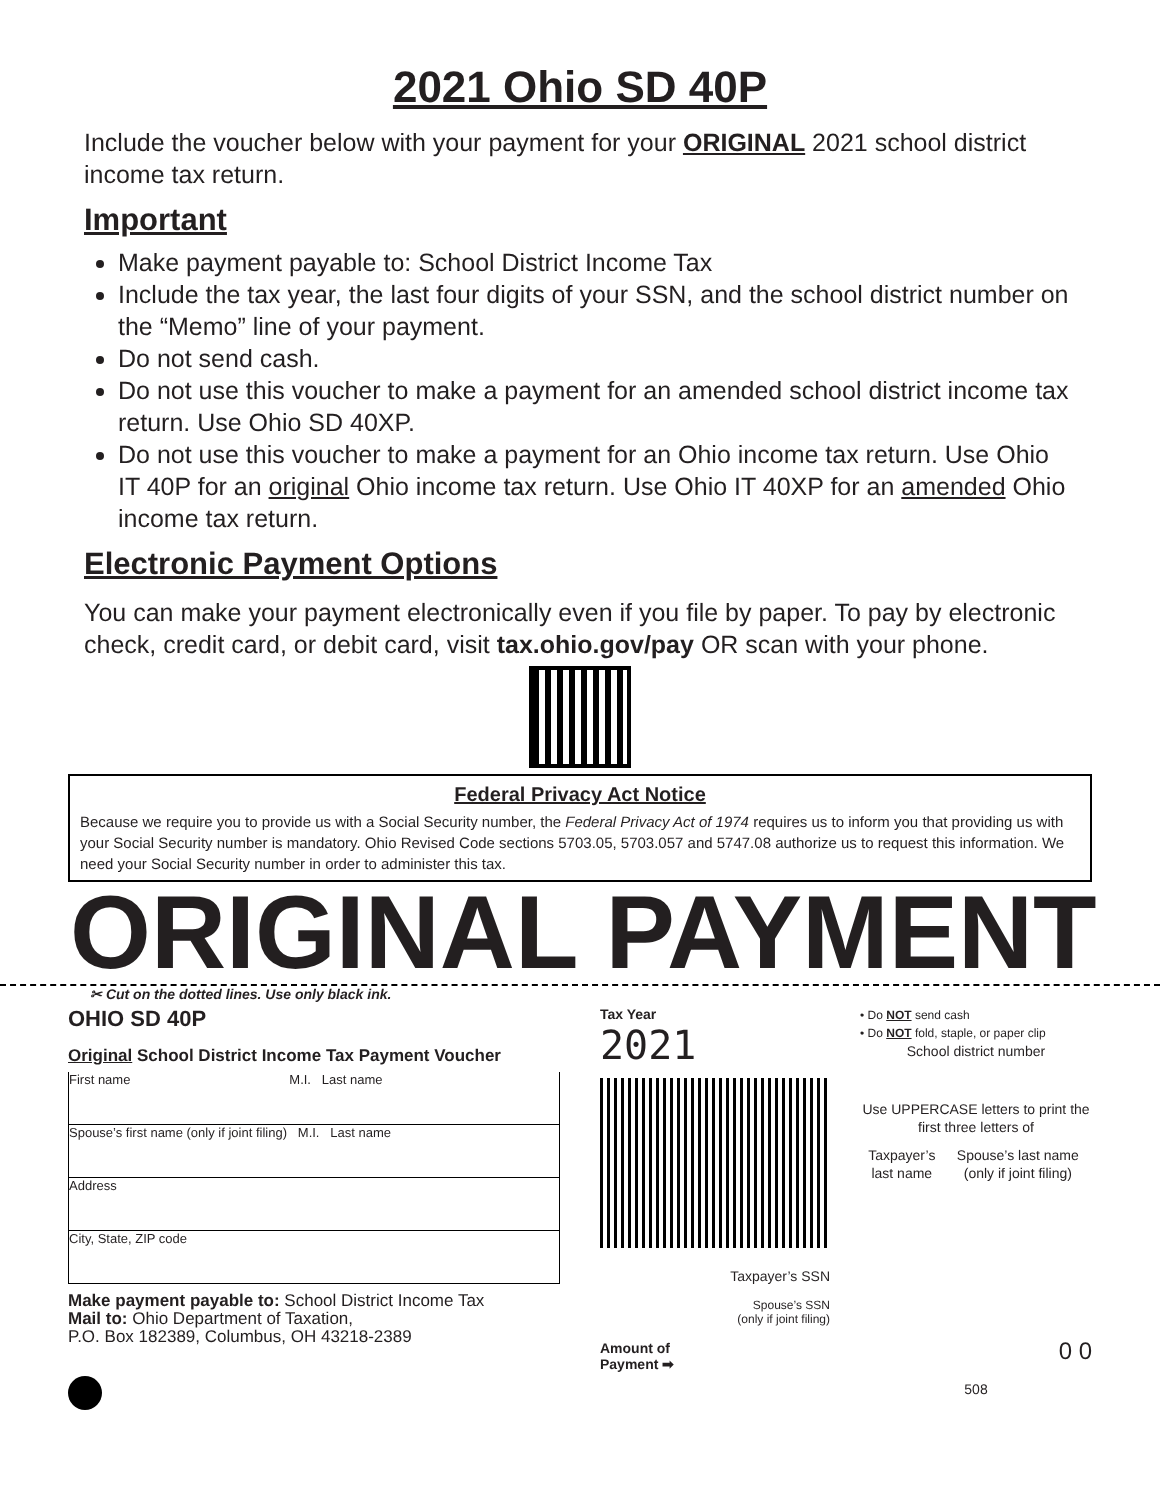2021 Ohio SD 40P
Include the voucher below with your payment for your ORIGINAL 2021 school district income tax return.
Important
Make payment payable to: School District Income Tax
Include the tax year, the last four digits of your SSN, and the school district number on the “Memo” line of your payment.
Do not send cash.
Do not use this voucher to make a payment for an amended school district income tax return. Use Ohio SD 40XP.
Do not use this voucher to make a payment for an Ohio income tax return. Use Ohio IT 40P for an original Ohio income tax return. Use Ohio IT 40XP for an amended Ohio income tax return.
Electronic Payment Options
You can make your payment electronically even if you file by paper. To pay by electronic check, credit card, or debit card, visit tax.ohio.gov/pay OR scan with your phone.
Federal Privacy Act Notice
Because we require you to provide us with a Social Security number, the Federal Privacy Act of 1974 requires us to inform you that providing us with your Social Security number is mandatory. Ohio Revised Code sections 5703.05, 5703.057 and 5747.08 authorize us to request this information. We need your Social Security number in order to administer this tax.
ORIGINAL PAYMENT
✂ Cut on the dotted lines. Use only black ink.
OHIO SD 40P
Original School District Income Tax Payment Voucher
First name M.I. Last name
Spouse’s first name (only if joint filing) M.I. Last name
Address
City, State, ZIP code
Make payment payable to: School District Income Tax
Mail to: Ohio Department of Taxation,
P.O. Box 182389, Columbus, OH 43218-2389
Tax Year
2021
Taxpayer’s SSN
Spouse’s SSN
(only if joint filing)
Amount of
Payment ➡
• Do NOT send cash
• Do NOT fold, staple, or paper clip
School district number
Use UPPERCASE letters to print the first three letters of
Taxpayer’s last name Spouse’s last name (only if joint filing)
0 0
508